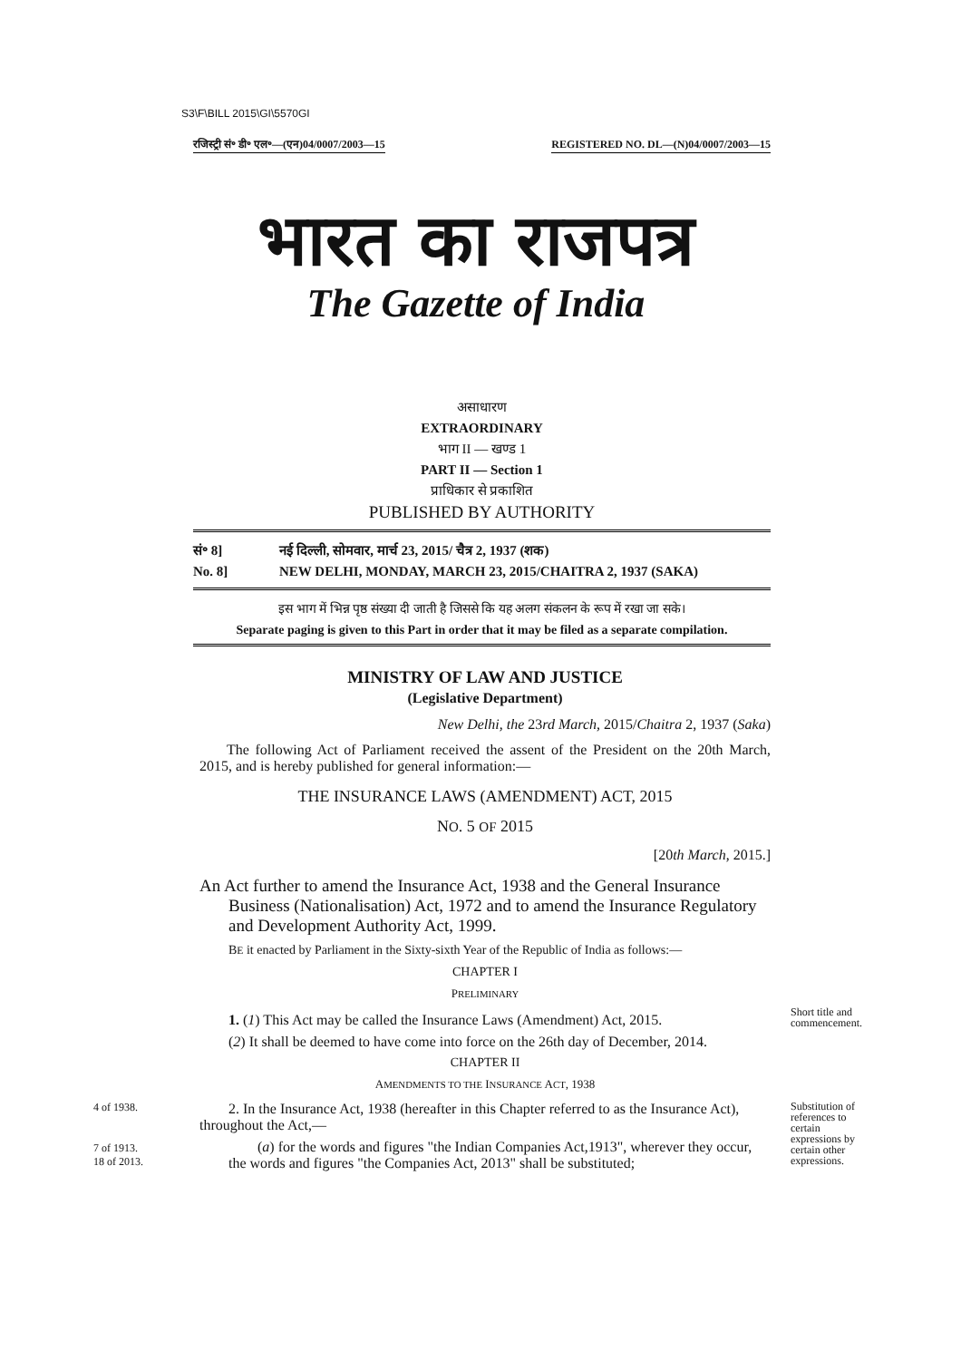S3\F\BILL 2015\GI\5570GI
रजिस्ट्री सं॰ डी॰ एल॰—(एन)04/0007/2003—15 REGISTERED NO. DL—(N)04/0007/2003—15
भारत का राजपत्र
The Gazette of India
असाधारण
EXTRAORDINARY
भाग II — खण्ड 1
PART II — Section 1
प्राधिकार से प्रकाशित
PUBLISHED BY AUTHORITY
सं॰ 8] नई दिल्ली, सोमवार, मार्च 23, 2015/ चैत्र 2, 1937 (शक)
No. 8] NEW DELHI, MONDAY, MARCH 23, 2015/CHAITRA 2, 1937 (SAKA)
इस भाग में भिन्न पृष्ठ संख्या दी जाती है जिससे कि यह अलग संकलन के रूप में रखा जा सके।
Separate paging is given to this Part in order that it may be filed as a separate compilation.
MINISTRY OF LAW AND JUSTICE
(Legislative Department)
New Delhi, the 23rd March, 2015/Chaitra 2, 1937 (Saka)
The following Act of Parliament received the assent of the President on the 20th March, 2015, and is hereby published for general information:—
THE INSURANCE LAWS (AMENDMENT) ACT, 2015
NO. 5 OF 2015
[20th March, 2015.]
An Act further to amend the Insurance Act, 1938 and the General Insurance Business (Nationalisation) Act, 1972 and to amend the Insurance Regulatory and Development Authority Act, 1999.
BE it enacted by Parliament in the Sixty-sixth Year of the Republic of India as follows:—
CHAPTER I
PRELIMINARY
1. (1) This Act may be called the Insurance Laws (Amendment) Act, 2015.
(2) It shall be deemed to have come into force on the 26th day of December, 2014.
Short title and commencement.
CHAPTER II
AMENDMENTS TO THE INSURANCE ACT, 1938
4 of 1938.
7 of 1913.
18 of 2013.
2. In the Insurance Act, 1938 (hereafter in this Chapter referred to as the Insurance Act), throughout the Act,—
(a) for the words and figures "the Indian Companies Act,1913", wherever they occur, the words and figures "the Companies Act, 2013" shall be substituted;
Substitution of references to certain expressions by certain other expressions.